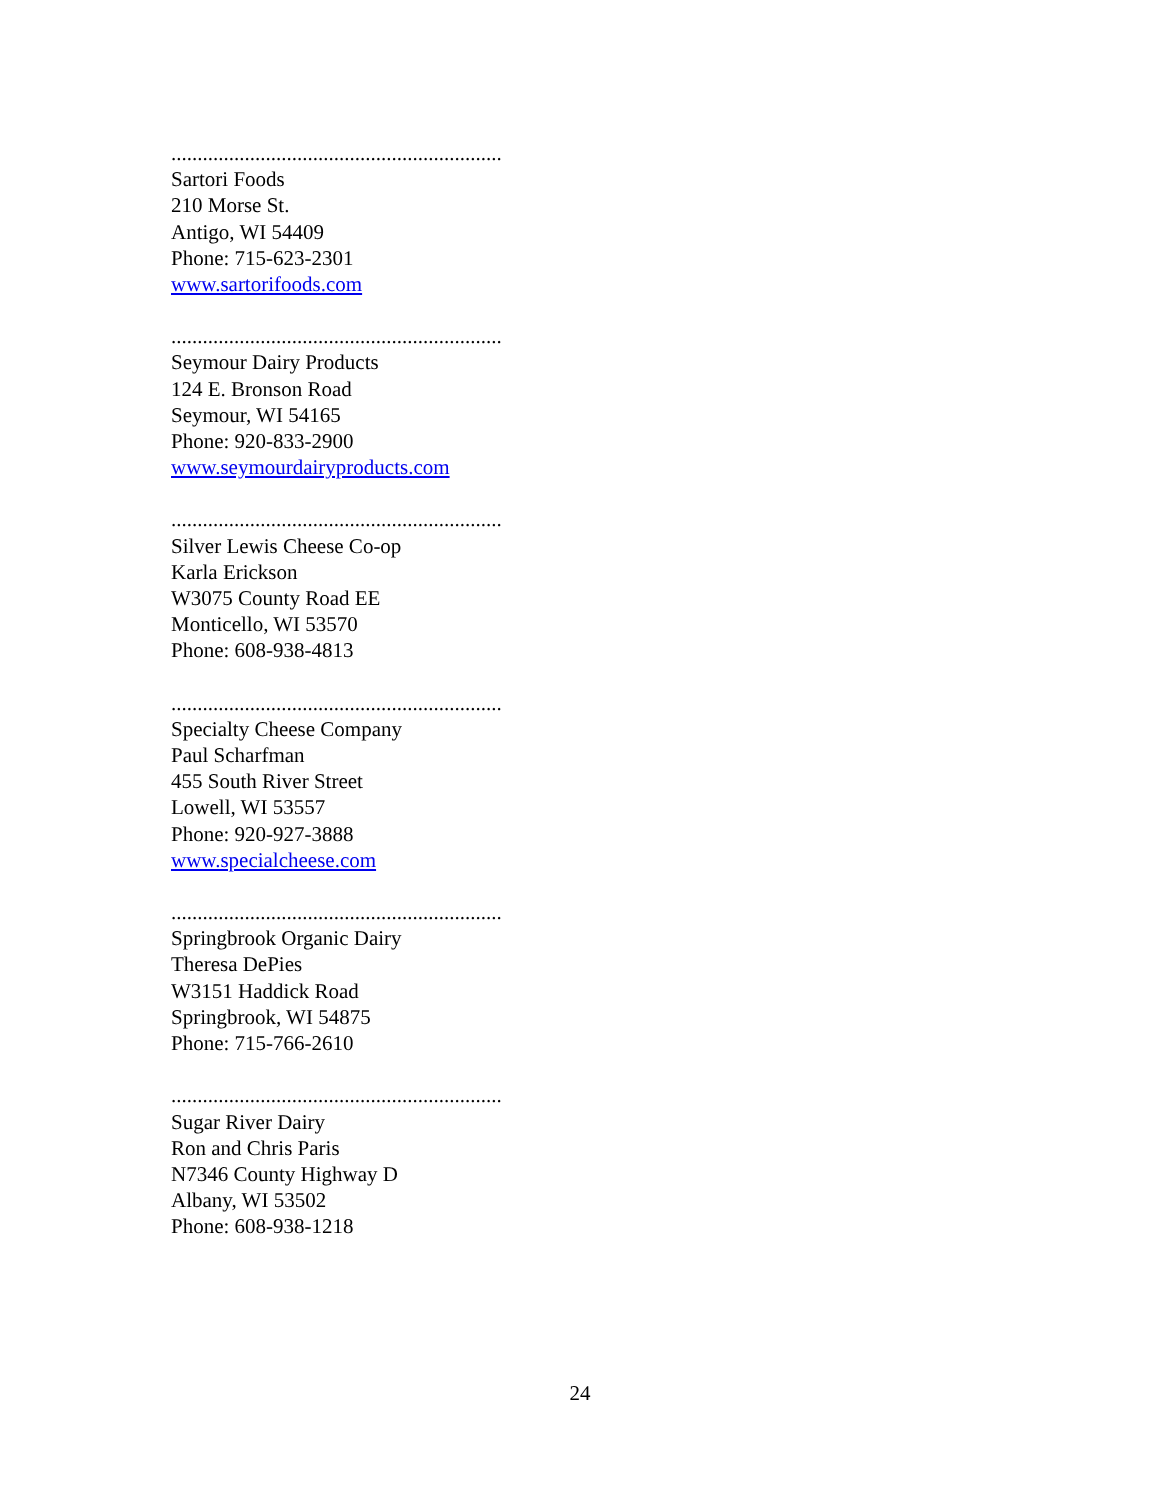...............................................................
Sartori Foods
210 Morse St.
Antigo, WI 54409
Phone: 715-623-2301
www.sartorifoods.com
...............................................................
Seymour Dairy Products
124 E. Bronson Road
Seymour, WI 54165
Phone: 920-833-2900
www.seymourdairyproducts.com
...............................................................
Silver Lewis Cheese Co-op
Karla Erickson
W3075 County Road EE
Monticello, WI 53570
Phone: 608-938-4813
...............................................................
Specialty Cheese Company
Paul Scharfman
455 South River Street
Lowell, WI 53557
Phone: 920-927-3888
www.specialcheese.com
...............................................................
Springbrook Organic Dairy
Theresa DePies
W3151 Haddick Road
Springbrook, WI 54875
Phone: 715-766-2610
...............................................................
Sugar River Dairy
Ron and Chris Paris
N7346 County Highway D
Albany, WI 53502
Phone: 608-938-1218
24